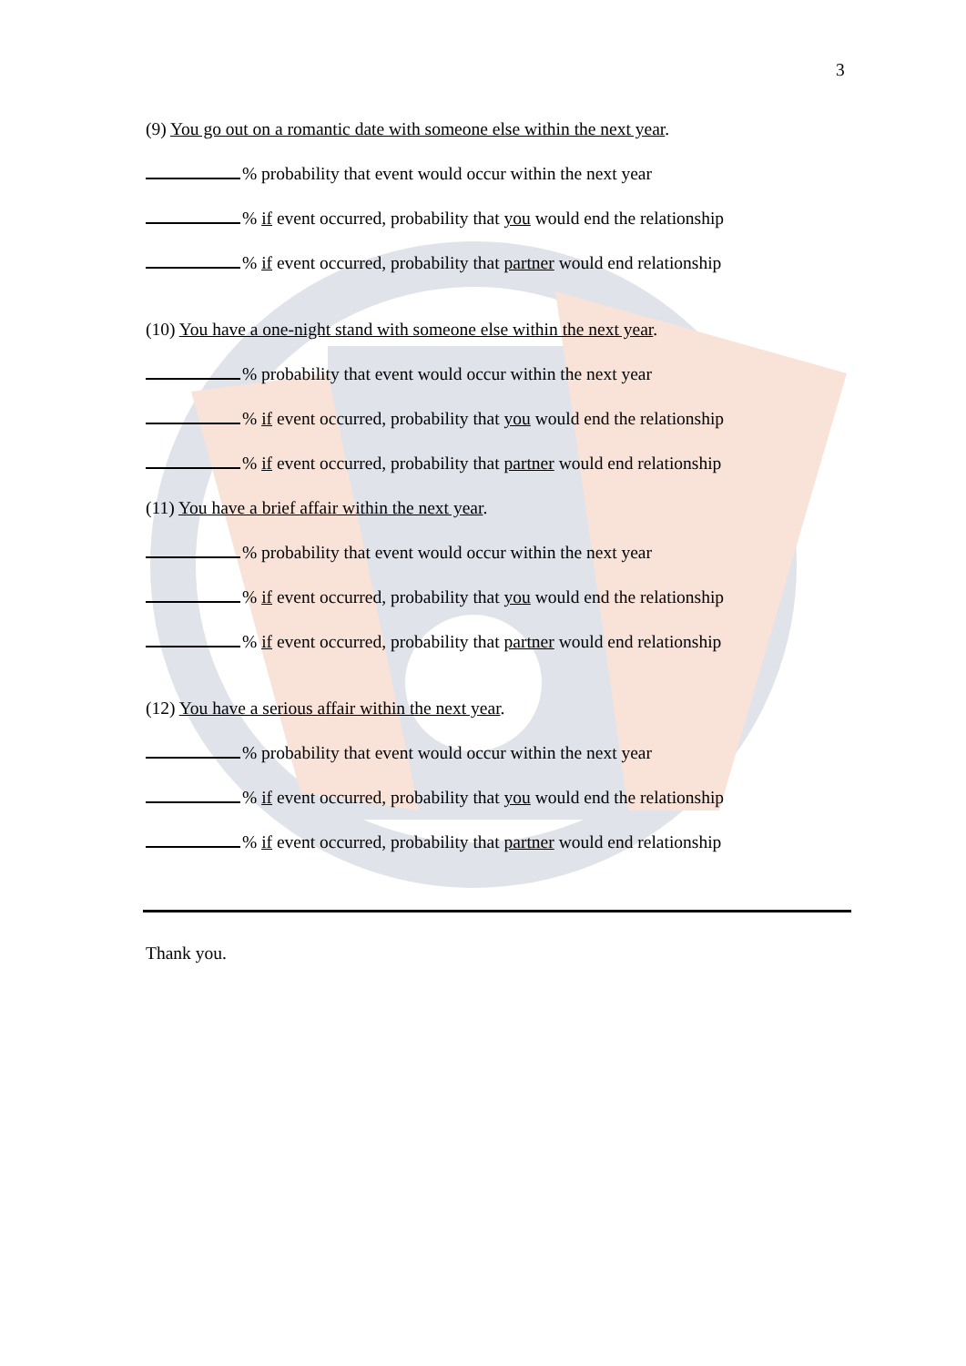3
(9) You go out on a romantic date with someone else within the next year.
% probability that event would occur within the next year
% if event occurred, probability that you would end the relationship
% if event occurred, probability that partner would end relationship
(10) You have a one-night stand with someone else within the next year.
% probability that event would occur within the next year
% if event occurred, probability that you would end the relationship
% if event occurred, probability that partner would end relationship
(11) You have a brief affair within the next year.
% probability that event would occur within the next year
% if event occurred, probability that you would end the relationship
% if event occurred, probability that partner would end relationship
(12) You have a serious affair within the next year.
% probability that event would occur within the next year
% if event occurred, probability that you would end the relationship
% if event occurred, probability that partner would end relationship
Thank you.